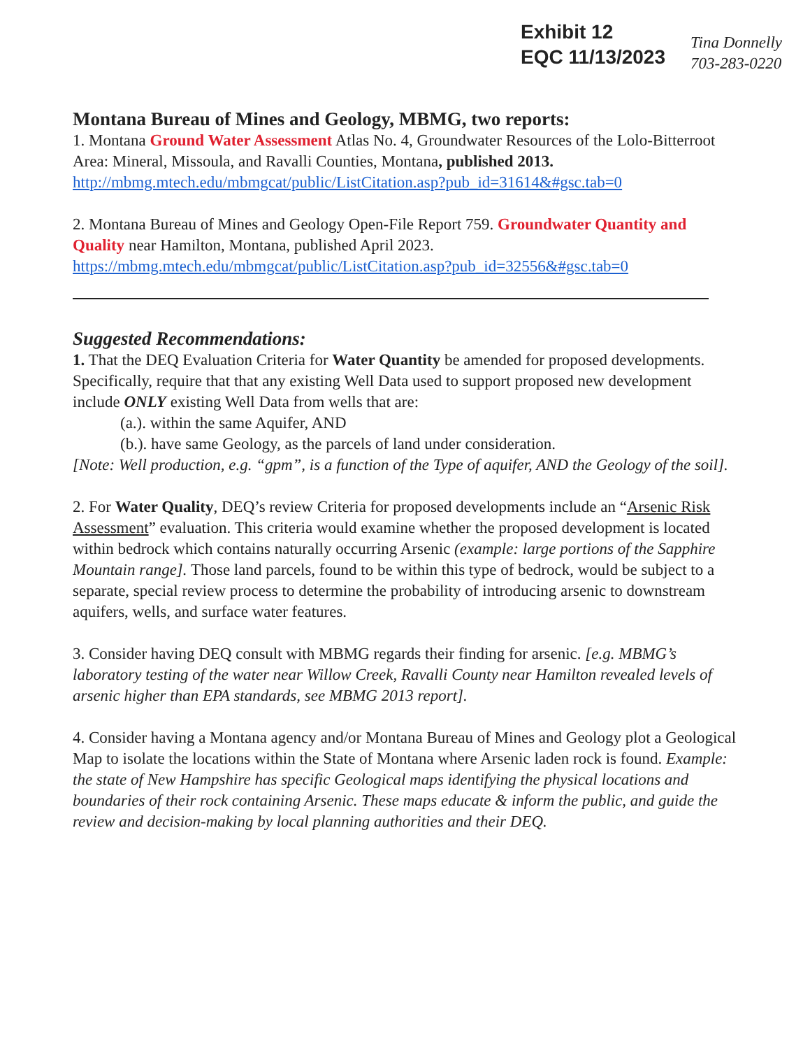Exhibit 12
EQC 11/13/2023
Tina Donnelly
703-283-0220
Montana Bureau of Mines and Geology, MBMG, two reports:
1. Montana Ground Water Assessment Atlas No. 4, Groundwater Resources of the Lolo-Bitterroot Area: Mineral, Missoula, and Ravalli Counties, Montana, published 2013.
http://mbmg.mtech.edu/mbmgcat/public/ListCitation.asp?pub_id=31614&#gsc.tab=0
2. Montana Bureau of Mines and Geology Open-File Report 759. Groundwater Quantity and Quality near Hamilton, Montana, published April 2023.
https://mbmg.mtech.edu/mbmgcat/public/ListCitation.asp?pub_id=32556&#gsc.tab=0
Suggested Recommendations:
1. That the DEQ Evaluation Criteria for Water Quantity be amended for proposed developments. Specifically, require that that any existing Well Data used to support proposed new development include ONLY existing Well Data from wells that are:
(a.). within the same Aquifer, AND
(b.). have same Geology, as the parcels of land under consideration.
[Note: Well production, e.g. “gpm”, is a function of the Type of aquifer, AND the Geology of the soil].
2. For Water Quality, DEQ’s review Criteria for proposed developments include an “Arsenic Risk Assessment” evaluation. This criteria would examine whether the proposed development is located within bedrock which contains naturally occurring Arsenic (example: large portions of the Sapphire Mountain range]. Those land parcels, found to be within this type of bedrock, would be subject to a separate, special review process to determine the probability of introducing arsenic to downstream aquifers, wells, and surface water features.
3. Consider having DEQ consult with MBMG regards their finding for arsenic. [e.g. MBMG’s laboratory testing of the water near Willow Creek, Ravalli County near Hamilton revealed levels of arsenic higher than EPA standards, see MBMG 2013 report].
4. Consider having a Montana agency and/or Montana Bureau of Mines and Geology plot a Geological Map to isolate the locations within the State of Montana where Arsenic laden rock is found. Example: the state of New Hampshire has specific Geological maps identifying the physical locations and boundaries of their rock containing Arsenic. These maps educate & inform the public, and guide the review and decision-making by local planning authorities and their DEQ.